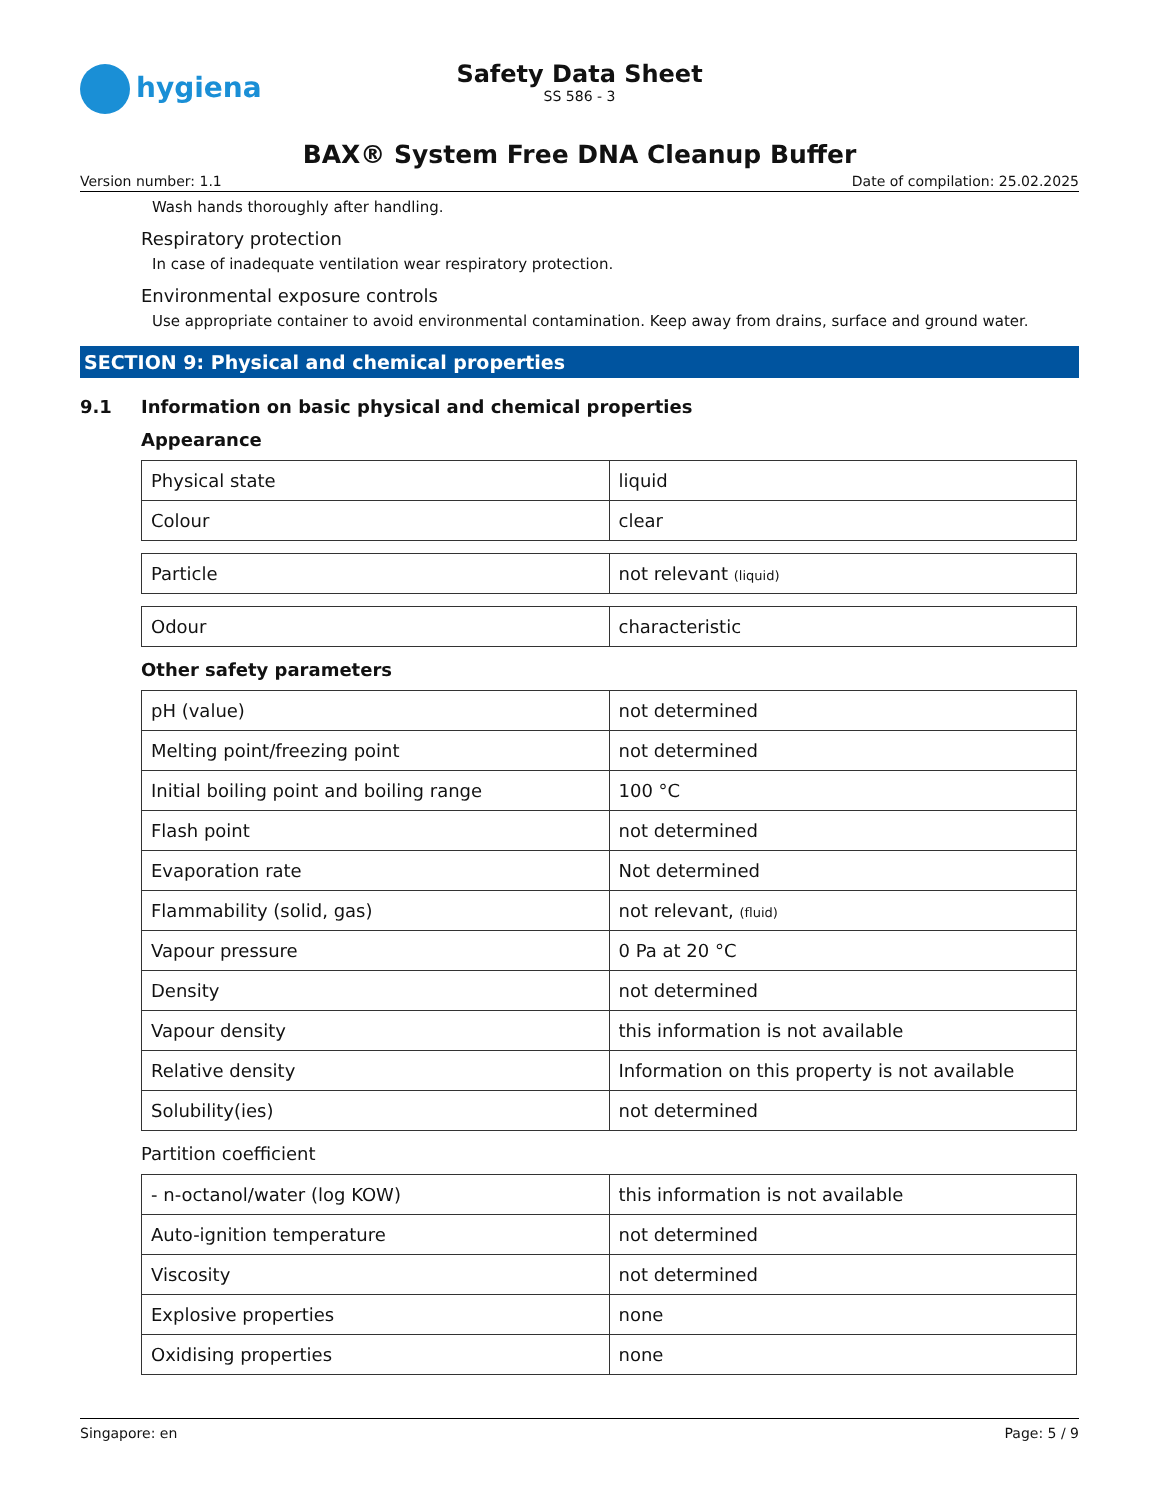hygiena
Safety Data Sheet
SS 586 - 3
BAX® System Free DNA Cleanup Buffer
Version number: 1.1 Date of compilation: 25.02.2025
Wash hands thoroughly after handling.
Respiratory protection
In case of inadequate ventilation wear respiratory protection.
Environmental exposure controls
Use appropriate container to avoid environmental contamination. Keep away from drains, surface and ground water.
SECTION 9: Physical and chemical properties
9.1 Information on basic physical and chemical properties
Appearance
| Physical state | liquid |
| Colour | clear |
| Particle | not relevant (liquid) |
| Odour | characteristic |
Other safety parameters
| pH (value) | not determined |
| Melting point/freezing point | not determined |
| Initial boiling point and boiling range | 100 °C |
| Flash point | not determined |
| Evaporation rate | Not determined |
| Flammability (solid, gas) | not relevant, (fluid) |
| Vapour pressure | 0 Pa at 20 °C |
| Density | not determined |
| Vapour density | this information is not available |
| Relative density | Information on this property is not available |
| Solubility(ies) | not determined |
Partition coefficient
| - n-octanol/water (log KOW) | this information is not available |
| Auto-ignition temperature | not determined |
| Viscosity | not determined |
| Explosive properties | none |
| Oxidising properties | none |
Singapore: en Page: 5 / 9